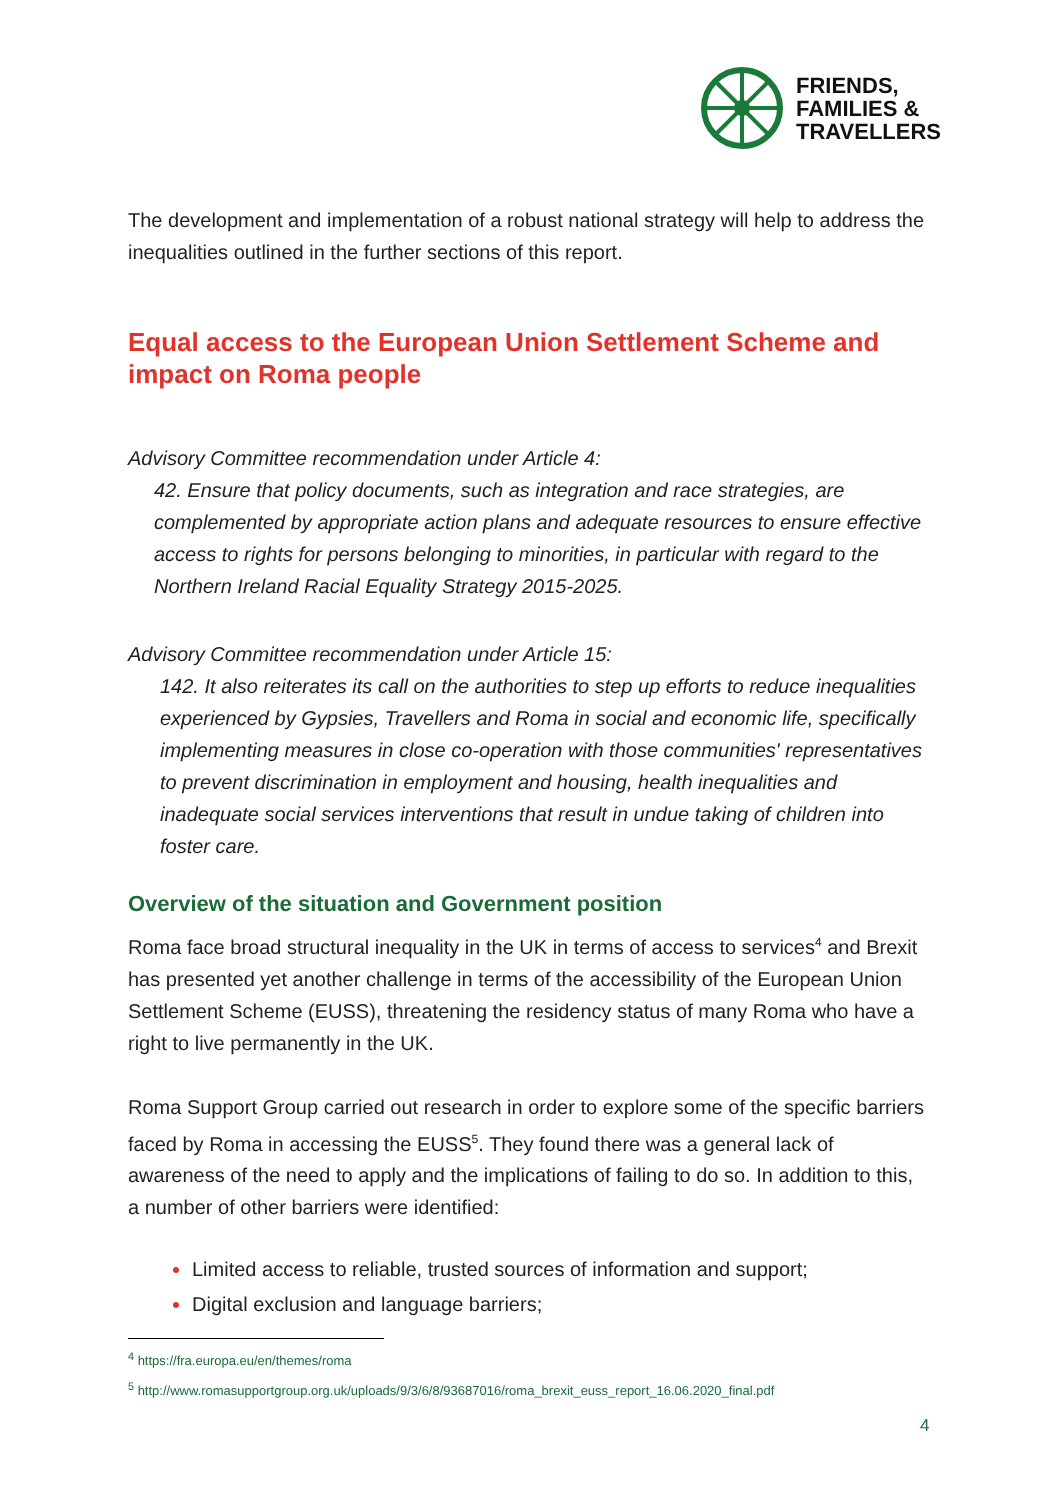FRIENDS,
FAMILIES &
TRAVELLERS
The development and implementation of a robust national strategy will help to address the inequalities outlined in the further sections of this report.
Equal access to the European Union Settlement Scheme and impact on Roma people
Advisory Committee recommendation under Article 4:
42. Ensure that policy documents, such as integration and race strategies, are complemented by appropriate action plans and adequate resources to ensure effective access to rights for persons belonging to minorities, in particular with regard to the Northern Ireland Racial Equality Strategy 2015-2025.
Advisory Committee recommendation under Article 15:
142. It also reiterates its call on the authorities to step up efforts to reduce inequalities experienced by Gypsies, Travellers and Roma in social and economic life, specifically implementing measures in close co-operation with those communities' representatives to prevent discrimination in employment and housing, health inequalities and inadequate social services interventions that result in undue taking of children into foster care.
Overview of the situation and Government position
Roma face broad structural inequality in the UK in terms of access to services<sup>4</sup> and Brexit has presented yet another challenge in terms of the accessibility of the European Union Settlement Scheme (EUSS), threatening the residency status of many Roma who have a right to live permanently in the UK.
Roma Support Group carried out research in order to explore some of the specific barriers faced by Roma in accessing the EUSS<sup>5</sup>. They found there was a general lack of awareness of the need to apply and the implications of failing to do so. In addition to this, a number of other barriers were identified:
Limited access to reliable, trusted sources of information and support;
Digital exclusion and language barriers;
<sup>4</sup> https://fra.europa.eu/en/themes/roma
<sup>5</sup> http://www.romasupportgroup.org.uk/uploads/9/3/6/8/93687016/roma_brexit_euss_report_16.06.2020_final.pdf
4